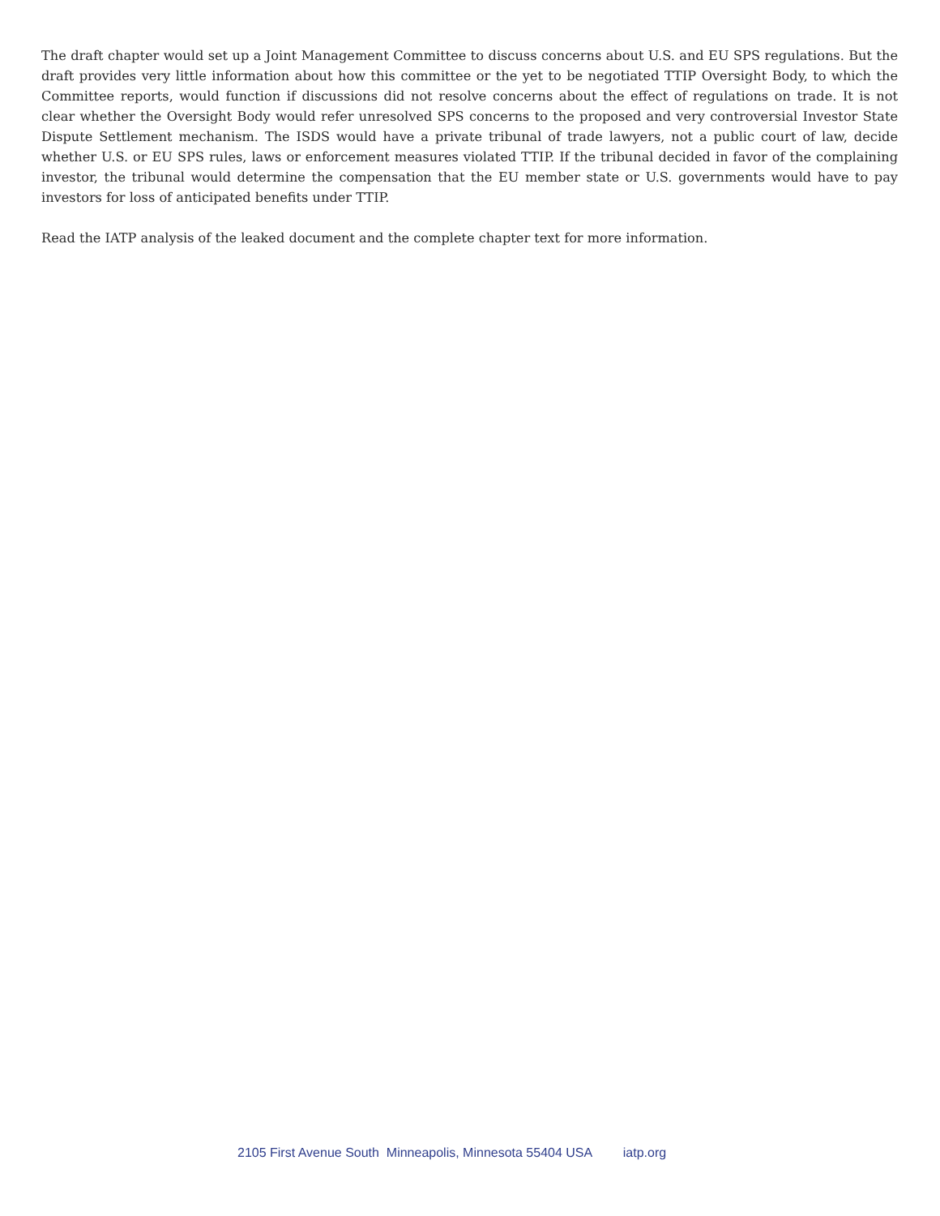The draft chapter would set up a Joint Management Committee to discuss concerns about U.S. and EU SPS regulations. But the draft provides very little information about how this committee or the yet to be negotiated TTIP Oversight Body, to which the Committee reports, would function if discussions did not resolve concerns about the effect of regulations on trade. It is not clear whether the Oversight Body would refer unresolved SPS concerns to the proposed and very controversial Investor State Dispute Settlement mechanism. The ISDS would have a private tribunal of trade lawyers, not a public court of law, decide whether U.S. or EU SPS rules, laws or enforcement measures violated TTIP. If the tribunal decided in favor of the complaining investor, the tribunal would determine the compensation that the EU member state or U.S. governments would have to pay investors for loss of anticipated benefits under TTIP.
Read the IATP analysis of the leaked document and the complete chapter text for more information.
2105 First Avenue South Minneapolis, Minnesota 55404 USA iatp.org